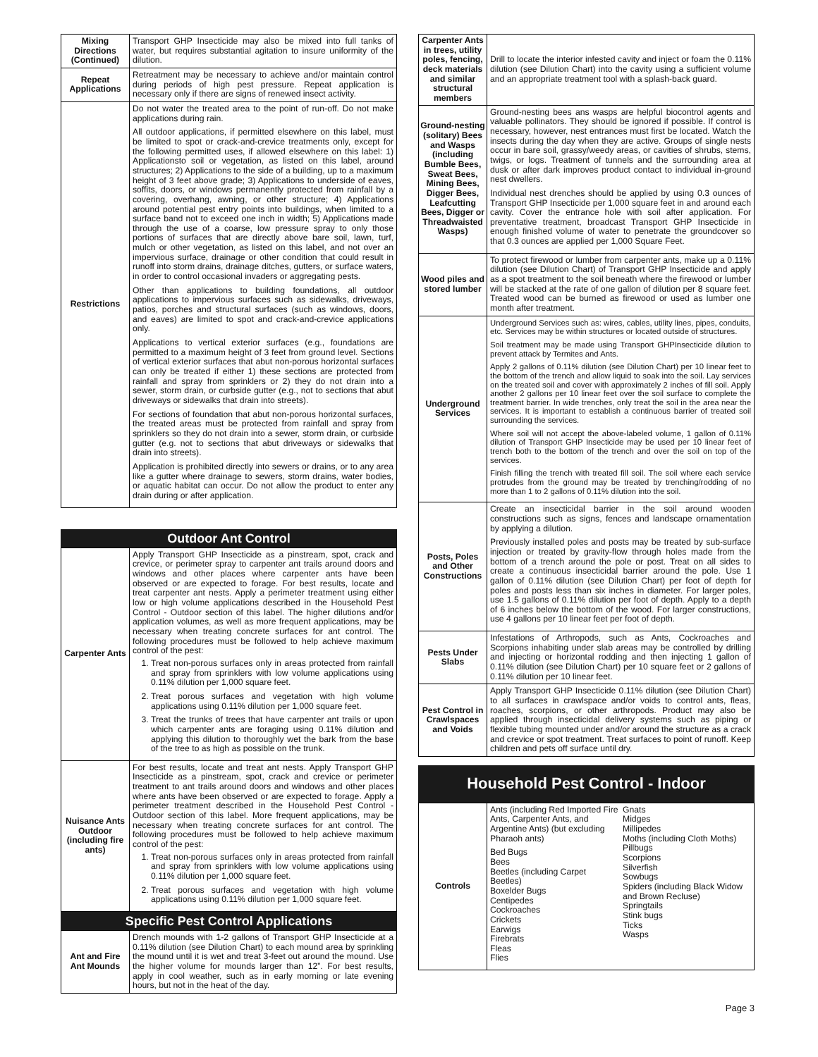| Mixing Directions (Continued) | Transport GHP Insecticide may also be mixed into full tanks of water, but requires substantial agitation to insure uniformity of the dilution. |
| Repeat Applications | Retreatment may be necessary to achieve and/or maintain control during periods of high pest pressure. Repeat application is necessary only if there are signs of renewed insect activity. |
| Restrictions | Do not water the treated area to the point of run-off. Do not make applications during rain. All outdoor applications, if permitted elsewhere on this label, must be limited to spot or crack-and-crevice treatments only, except for the following permitted uses, if allowed elsewhere on this label: 1) Applicationsto soil or vegetation, as listed on this label, around structures; 2) Applications to the side of a building, up to a maximum height of 3 feet above grade; 3) Applications to underside of eaves, soffits, doors, or windows permanently protected from rainfall by a covering, overhang, awning, or other structure; 4) Applications around potential pest entry points into buildings, when limited to a surface band not to exceed one inch in width; 5) Applications made through the use of a coarse, low pressure spray to only those portions of surfaces that are directly above bare soil, lawn, turf, mulch or other vegetation, as listed on this label, and not over an impervious surface, drainage or other condition that could result in runoff into storm drains, drainage ditches, gutters, or surface waters, in order to control occasional invaders or aggregating pests. Other than applications to building foundations, all outdoor applications to impervious surfaces such as sidewalks, driveways, patios, porches and structural surfaces (such as windows, doors, and eaves) are limited to spot and crack-and-crevice applications only. Applications to vertical exterior surfaces (e.g., foundations are permitted to a maximum height of 3 feet from ground level. Sections of vertical exterior surfaces that abut non-porous horizontal surfaces can only be treated if either 1) these sections are protected from rainfall and spray from sprinklers or 2) they do not drain into a sewer, storm drain, or curbside gutter (e.g., not to sections that abut driveways or sidewalks that drain into streets). For sections of foundation that abut non-porous horizontal surfaces, the treated areas must be protected from rainfall and spray from sprinklers so they do not drain into a sewer, storm drain, or curbside gutter (e.g. not to sections that abut driveways or sidewalks that drain into streets). Application is prohibited directly into sewers or drains, or to any area like a gutter where drainage to sewers, storm drains, water bodies, or aquatic habitat can occur. Do not allow the product to enter any drain during or after application. |
Outdoor Ant Control
| Carpenter Ants | Apply Transport GHP Insecticide as a pinstream, spot, crack and crevice, or perimeter spray to carpenter ant trails around doors and windows and other places where carpenter ants have been observed or are expected to forage. For best results, locate and treat carpenter ant nests. Apply a perimeter treatment using either low or high volume applications described in the Household Pest Control - Outdoor section of this label. The higher dilutions and/or application volumes, as well as more frequent applications, may be necessary when treating concrete surfaces for ant control. The following procedures must be followed to help achieve maximum control of the pest: 1. Treat non-porous surfaces only in areas protected from rainfall and spray from sprinklers with low volume applications using 0.11% dilution per 1,000 square feet. 2. Treat porous surfaces and vegetation with high volume applications using 0.11% dilution per 1,000 square feet. 3. Treat the trunks of trees that have carpenter ant trails or upon which carpenter ants are foraging using 0.11% dilution and applying this dilution to thoroughly wet the bark from the base of the tree to as high as possible on the trunk. |
| Nuisance Ants Outdoor (including fire ants) | For best results, locate and treat ant nests. Apply Transport GHP Insecticide as a pinstream, spot, crack and crevice or perimeter treatment to ant trails around doors and windows and other places where ants have been observed or are expected to forage. Apply a perimeter treatment described in the Household Pest Control - Outdoor section of this label. More frequent applications, may be necessary when treating concrete surfaces for ant control. The following procedures must be followed to help achieve maximum control of the pest: 1. Treat non-porous surfaces only in areas protected from rainfall and spray from sprinklers with low volume applications using 0.11% dilution per 1,000 square feet. 2. Treat porous surfaces and vegetation with high volume applications using 0.11% dilution per 1,000 square feet. |
Specific Pest Control Applications
| Ant and Fire Ant Mounds | Drench mounds with 1-2 gallons of Transport GHP Insecticide at a 0.11% dilution (see Dilution Chart) to each mound area by sprinkling the mound until it is wet and treat 3-feet out around the mound. Use the higher volume for mounds larger than 12”. For best results, apply in cool weather, such as in early morning or late evening hours, but not in the heat of the day. |
| Carpenter Ants in trees, utility poles, fencing, deck materials and similar structural members | Drill to locate the interior infested cavity and inject or foam the 0.11% dilution (see Dilution Chart) into the cavity using a sufficient volume and an appropriate treatment tool with a splash-back guard. |
| Ground-nesting (solitary) Bees and Wasps (including Bumble Bees, Sweat Bees, Mining Bees, Digger Bees, Leafcutting Bees, Digger or Threadwaisted Wasps) | Ground-nesting bees ans wasps are helpful biocontrol agents and valuable pollinators. They should be ignored if possible. If control is necessary, however, nest entrances must first be located. Watch the insects during the day when they are active. Groups of single nests occur in bare soil, grassy/weedy areas, or cavities of shrubs, stems, twigs, or logs. Treatment of tunnels and the surrounding area at dusk or after dark improves product contact to individual in-ground nest dwellers. Individual nest drenches should be applied by using 0.3 ounces of Transport GHP Insecticide per 1,000 square feet in and around each cavity. Cover the entrance hole with soil after application. For preventative treatment, broadcast Transport GHP Insecticide in enough finished volume of water to penetrate the groundcover so that 0.3 ounces are applied per 1,000 Square Feet. |
| Wood piles and stored lumber | To protect firewood or lumber from carpenter ants, make up a 0.11% dilution (see Dilution Chart) of Transport GHP Insecticide and apply as a spot treatment to the soil beneath where the firewood or lumber will be stacked at the rate of one gallon of dilution per 8 square feet. Treated wood can be burned as firewood or used as lumber one month after treatment. |
| Underground Services | Underground Services such as: wires, cables, utility lines, pipes, conduits, etc. Services may be within structures or located outside of structures. Soil treatment may be made using Transport GHPInsecticide dilution to prevent attack by Termites and Ants. Apply 2 gallons of 0.11% dilution (see Dilution Chart) per 10 linear feet to the bottom of the trench and allow liquid to soak into the soil. Lay services on the treated soil and cover with approximately 2 inches of fill soil. Apply another 2 gallons per 10 linear feet over the soil surface to complete the treatment barrier. In wide trenches, only treat the soil in the area near the services. It is important to establish a continuous barrier of treated soil surrounding the services. Where soil will not accept the above-labeled volume, 1 gallon of 0.11% dilution of Transport GHP Insecticide may be used per 10 linear feet of trench both to the bottom of the trench and over the soil on top of the services. Finish filling the trench with treated fill soil. The soil where each service protrudes from the ground may be treated by trenching/rodding of no more than 1 to 2 gallons of 0.11% dilution into the soil. |
| Posts, Poles and Other Constructions | Create an insecticidal barrier in the soil around wooden constructions such as signs, fences and landscape ornamentation by applying a dilution. Previously installed poles and posts may be treated by sub-surface injection or treated by gravity-flow through holes made from the bottom of a trench around the pole or post. Treat on all sides to create a continuous insecticidal barrier around the pole. Use 1 gallon of 0.11% dilution (see Dilution Chart) per foot of depth for poles and posts less than six inches in diameter. For larger poles, use 1.5 gallons of 0.11% dilution per foot of depth. Apply to a depth of 6 inches below the bottom of the wood. For larger constructions, use 4 gallons per 10 linear feet per foot of depth. |
| Pests Under Slabs | Infestations of Arthropods, such as Ants, Cockroaches and Scorpions inhabiting under slab areas may be controlled by drilling and injecting or horizontal rodding and then injecting 1 gallon of 0.11% dilution (see Dilution Chart) per 10 square feet or 2 gallons of 0.11% dilution per 10 linear feet. |
| Pest Control in Crawlspaces and Voids | Apply Transport GHP Insecticide 0.11% dilution (see Dilution Chart) to all surfaces in crawlspace and/or voids to control ants, fleas, roaches, scorpions, or other arthropods. Product may also be applied through insecticidal delivery systems such as piping or flexible tubing mounted under and/or around the structure as a crack and crevice or spot treatment. Treat surfaces to point of runoff. Keep children and pets off surface until dry. |
Household Pest Control - Indoor
| Controls | Ants (including Red Imported Fire Ants, Carpenter Ants, and Argentine Ants) (but excluding Pharaoh ants) Bed Bugs Bees Beetles (including Carpet Beetles) Boxelder Bugs Centipedes Cockroaches Crickets Earwigs Firebrats Fleas Flies Gnats Midges Millipedes Moths (including Cloth Moths) Pillbugs Scorpions Silverfish Sowbugs Spiders (including Black Widow and Brown Recluse) Springtails Stink bugs Ticks Wasps |
Page 3